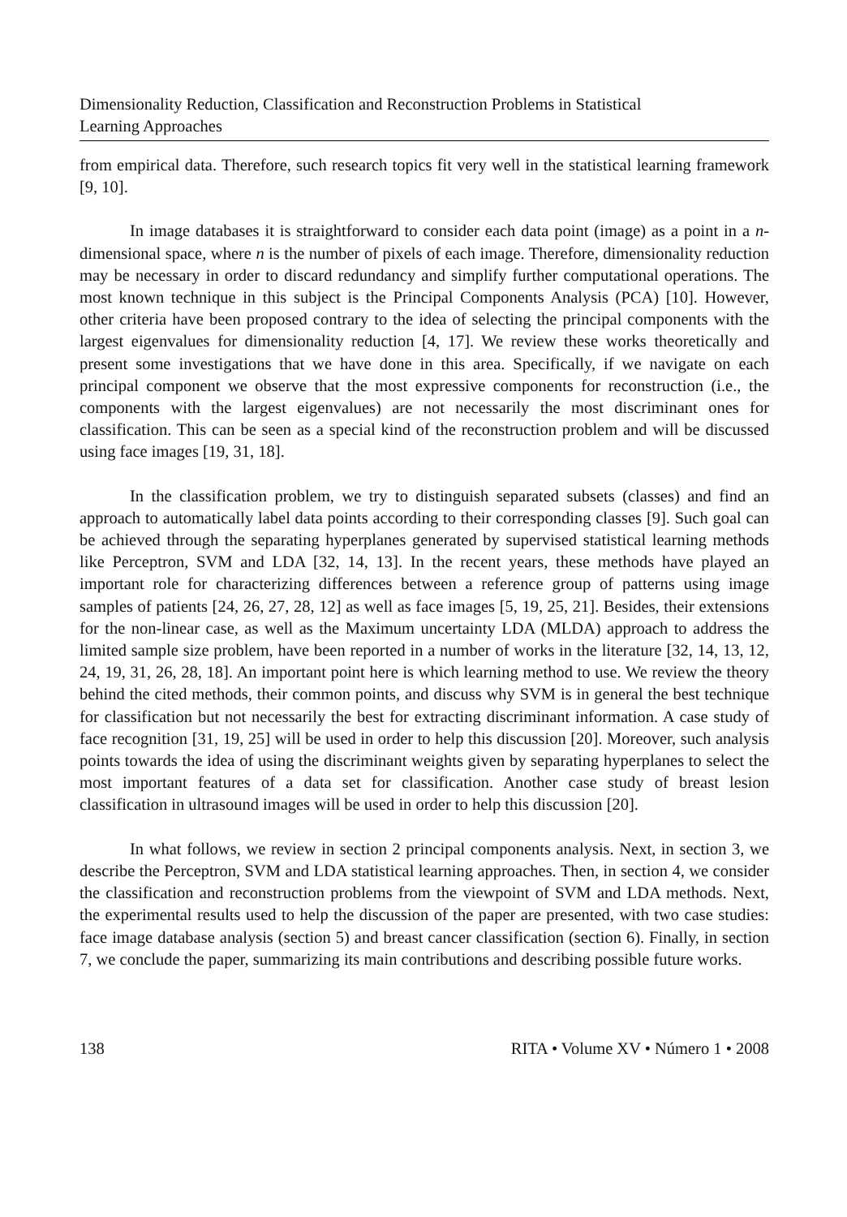Dimensionality Reduction, Classification and Reconstruction Problems in Statistical
Learning Approaches
from empirical data. Therefore, such research topics fit very well in the statistical learning framework [9, 10].
In image databases it is straightforward to consider each data point (image) as a point in a n-dimensional space, where n is the number of pixels of each image. Therefore, dimensionality reduction may be necessary in order to discard redundancy and simplify further computational operations. The most known technique in this subject is the Principal Components Analysis (PCA) [10]. However, other criteria have been proposed contrary to the idea of selecting the principal components with the largest eigenvalues for dimensionality reduction [4, 17]. We review these works theoretically and present some investigations that we have done in this area. Specifically, if we navigate on each principal component we observe that the most expressive components for reconstruction (i.e., the components with the largest eigenvalues) are not necessarily the most discriminant ones for classification. This can be seen as a special kind of the reconstruction problem and will be discussed using face images [19, 31, 18].
In the classification problem, we try to distinguish separated subsets (classes) and find an approach to automatically label data points according to their corresponding classes [9]. Such goal can be achieved through the separating hyperplanes generated by supervised statistical learning methods like Perceptron, SVM and LDA [32, 14, 13]. In the recent years, these methods have played an important role for characterizing differences between a reference group of patterns using image samples of patients [24, 26, 27, 28, 12] as well as face images [5, 19, 25, 21]. Besides, their extensions for the non-linear case, as well as the Maximum uncertainty LDA (MLDA) approach to address the limited sample size problem, have been reported in a number of works in the literature [32, 14, 13, 12, 24, 19, 31, 26, 28, 18]. An important point here is which learning method to use. We review the theory behind the cited methods, their common points, and discuss why SVM is in general the best technique for classification but not necessarily the best for extracting discriminant information. A case study of face recognition [31, 19, 25] will be used in order to help this discussion [20]. Moreover, such analysis points towards the idea of using the discriminant weights given by separating hyperplanes to select the most important features of a data set for classification. Another case study of breast lesion classification in ultrasound images will be used in order to help this discussion [20].
In what follows, we review in section 2 principal components analysis. Next, in section 3, we describe the Perceptron, SVM and LDA statistical learning approaches. Then, in section 4, we consider the classification and reconstruction problems from the viewpoint of SVM and LDA methods. Next, the experimental results used to help the discussion of the paper are presented, with two case studies: face image database analysis (section 5) and breast cancer classification (section 6). Finally, in section 7, we conclude the paper, summarizing its main contributions and describing possible future works.
138 RITA • Volume XV • Número 1 • 2008